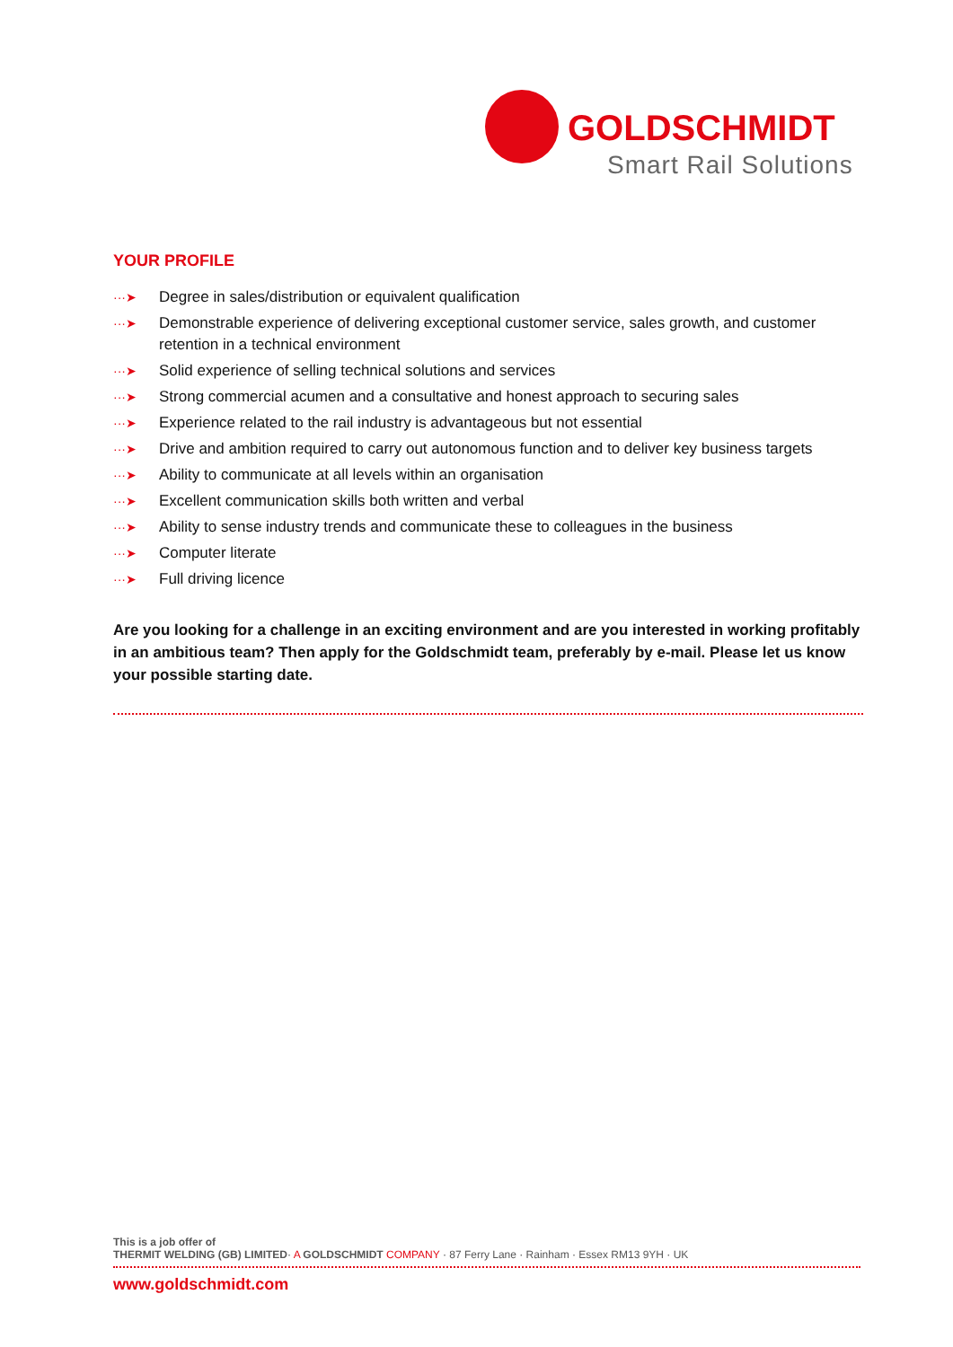GOLDSCHMIDT
Smart Rail Solutions
YOUR PROFILE
···➤ Degree in sales/distribution or equivalent qualification
···➤ Demonstrable experience of delivering exceptional customer service, sales growth, and customer retention in a technical environment
···➤ Solid experience of selling technical solutions and services
···➤ Strong commercial acumen and a consultative and honest approach to securing sales
···➤ Experience related to the rail industry is advantageous but not essential
···➤ Drive and ambition required to carry out autonomous function and to deliver key business targets
···➤ Ability to communicate at all levels within an organisation
···➤ Excellent communication skills both written and verbal
···➤ Ability to sense industry trends and communicate these to colleagues in the business
···➤ Computer literate
···➤ Full driving licence
Are you looking for a challenge in an exciting environment and are you interested in working profitably in an ambitious team? Then apply for the Goldschmidt team, preferably by e-mail. Please let us know your possible starting date.
This is a job offer of
THERMIT WELDING (GB) LIMITED· A GOLDSCHMIDT COMPANY · 87 Ferry Lane · Rainham · Essex RM13 9YH · UK
www.goldschmidt.com